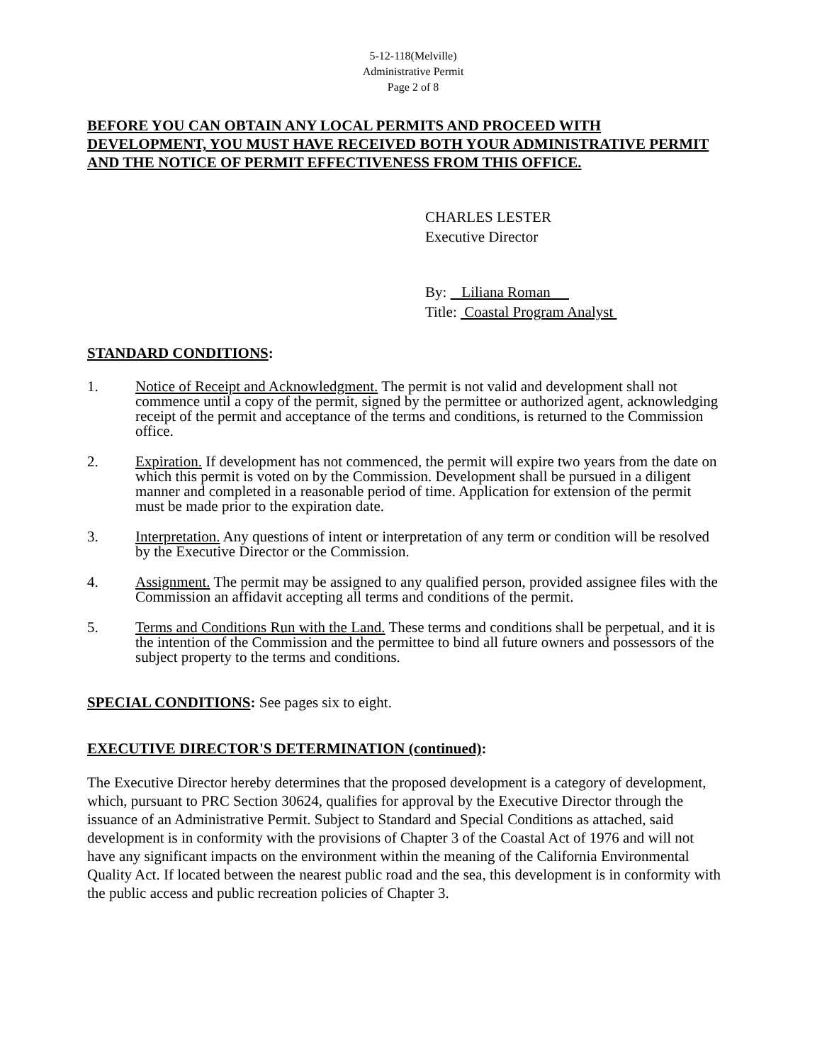5-12-118(Melville)
Administrative Permit
Page 2 of 8
BEFORE YOU CAN OBTAIN ANY LOCAL PERMITS AND PROCEED WITH DEVELOPMENT, YOU MUST HAVE RECEIVED BOTH YOUR ADMINISTRATIVE PERMIT AND THE NOTICE OF PERMIT EFFECTIVENESS FROM THIS OFFICE.
CHARLES LESTER
Executive Director
By: Liliana Roman
Title: Coastal Program Analyst
STANDARD CONDITIONS:
1. Notice of Receipt and Acknowledgment. The permit is not valid and development shall not commence until a copy of the permit, signed by the permittee or authorized agent, acknowledging receipt of the permit and acceptance of the terms and conditions, is returned to the Commission office.
2. Expiration. If development has not commenced, the permit will expire two years from the date on which this permit is voted on by the Commission. Development shall be pursued in a diligent manner and completed in a reasonable period of time. Application for extension of the permit must be made prior to the expiration date.
3. Interpretation. Any questions of intent or interpretation of any term or condition will be resolved by the Executive Director or the Commission.
4. Assignment. The permit may be assigned to any qualified person, provided assignee files with the Commission an affidavit accepting all terms and conditions of the permit.
5. Terms and Conditions Run with the Land. These terms and conditions shall be perpetual, and it is the intention of the Commission and the permittee to bind all future owners and possessors of the subject property to the terms and conditions.
SPECIAL CONDITIONS: See pages six to eight.
EXECUTIVE DIRECTOR'S DETERMINATION (continued):
The Executive Director hereby determines that the proposed development is a category of development, which, pursuant to PRC Section 30624, qualifies for approval by the Executive Director through the issuance of an Administrative Permit. Subject to Standard and Special Conditions as attached, said development is in conformity with the provisions of Chapter 3 of the Coastal Act of 1976 and will not have any significant impacts on the environment within the meaning of the California Environmental Quality Act. If located between the nearest public road and the sea, this development is in conformity with the public access and public recreation policies of Chapter 3.